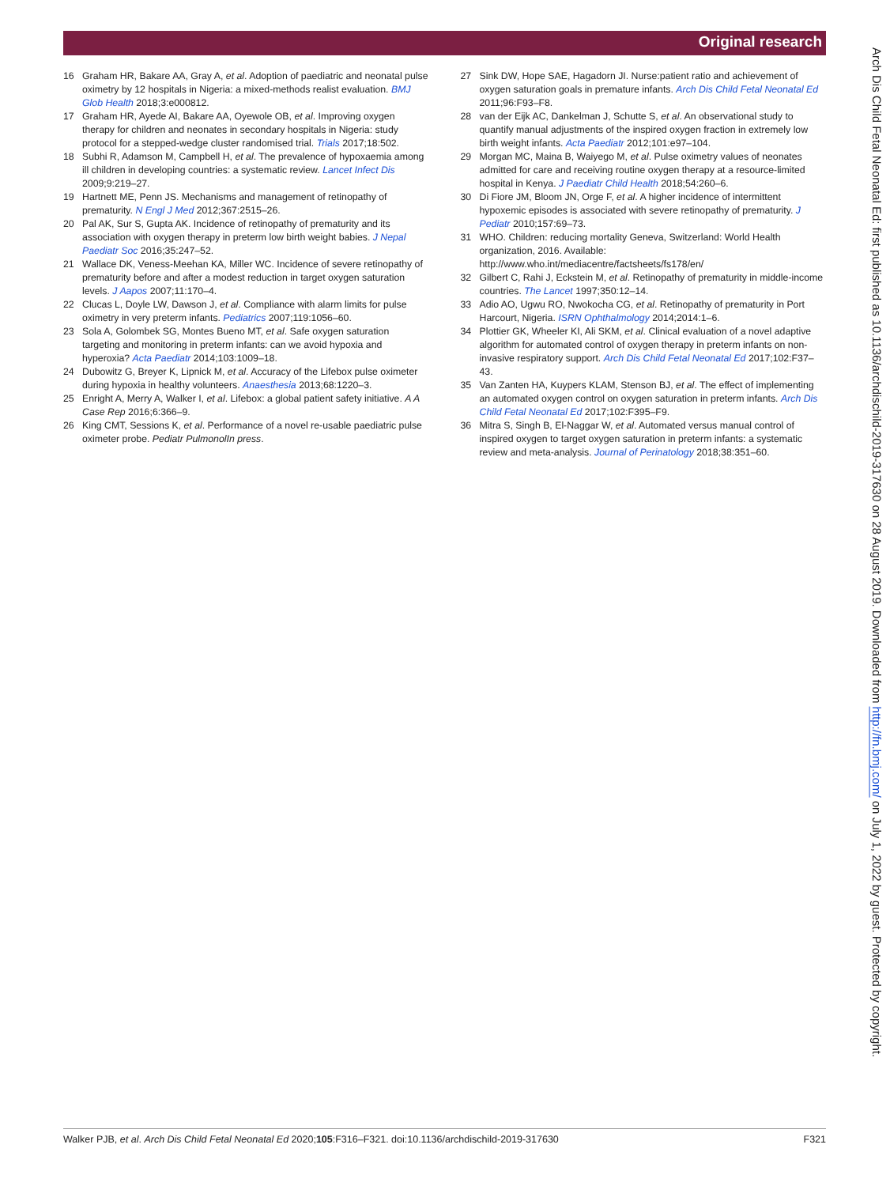Original research
16 Graham HR, Bakare AA, Gray A, et al. Adoption of paediatric and neonatal pulse oximetry by 12 hospitals in Nigeria: a mixed-methods realist evaluation. BMJ Glob Health 2018;3:e000812.
17 Graham HR, Ayede AI, Bakare AA, Oyewole OB, et al. Improving oxygen therapy for children and neonates in secondary hospitals in Nigeria: study protocol for a stepped-wedge cluster randomised trial. Trials 2017;18:502.
18 Subhi R, Adamson M, Campbell H, et al. The prevalence of hypoxaemia among ill children in developing countries: a systematic review. Lancet Infect Dis 2009;9:219–27.
19 Hartnett ME, Penn JS. Mechanisms and management of retinopathy of prematurity. N Engl J Med 2012;367:2515–26.
20 Pal AK, Sur S, Gupta AK. Incidence of retinopathy of prematurity and its association with oxygen therapy in preterm low birth weight babies. J Nepal Paediatr Soc 2016;35:247–52.
21 Wallace DK, Veness-Meehan KA, Miller WC. Incidence of severe retinopathy of prematurity before and after a modest reduction in target oxygen saturation levels. J Aapos 2007;11:170–4.
22 Clucas L, Doyle LW, Dawson J, et al. Compliance with alarm limits for pulse oximetry in very preterm infants. Pediatrics 2007;119:1056–60.
23 Sola A, Golombek SG, Montes Bueno MT, et al. Safe oxygen saturation targeting and monitoring in preterm infants: can we avoid hypoxia and hyperoxia? Acta Paediatr 2014;103:1009–18.
24 Dubowitz G, Breyer K, Lipnick M, et al. Accuracy of the Lifebox pulse oximeter during hypoxia in healthy volunteers. Anaesthesia 2013;68:1220–3.
25 Enright A, Merry A, Walker I, et al. Lifebox: a global patient safety initiative. A A Case Rep 2016;6:366–9.
26 King CMT, Sessions K, et al. Performance of a novel re-usable paediatric pulse oximeter probe. Pediatr PulmonolIn press.
27 Sink DW, Hope SAE, Hagadorn JI. Nurse:patient ratio and achievement of oxygen saturation goals in premature infants. Arch Dis Child Fetal Neonatal Ed 2011;96:F93–F8.
28 van der Eijk AC, Dankelman J, Schutte S, et al. An observational study to quantify manual adjustments of the inspired oxygen fraction in extremely low birth weight infants. Acta Paediatr 2012;101:e97–104.
29 Morgan MC, Maina B, Waiyego M, et al. Pulse oximetry values of neonates admitted for care and receiving routine oxygen therapy at a resource-limited hospital in Kenya. J Paediatr Child Health 2018;54:260–6.
30 Di Fiore JM, Bloom JN, Orge F, et al. A higher incidence of intermittent hypoxemic episodes is associated with severe retinopathy of prematurity. J Pediatr 2010;157:69–73.
31 WHO. Children: reducing mortality Geneva, Switzerland: World Health organization, 2016. Available: http://www.who.int/mediacentre/factsheets/fs178/en/
32 Gilbert C, Rahi J, Eckstein M, et al. Retinopathy of prematurity in middle-income countries. The Lancet 1997;350:12–14.
33 Adio AO, Ugwu RO, Nwokocha CG, et al. Retinopathy of prematurity in Port Harcourt, Nigeria. ISRN Ophthalmology 2014;2014:1–6.
34 Plottier GK, Wheeler KI, Ali SKM, et al. Clinical evaluation of a novel adaptive algorithm for automated control of oxygen therapy in preterm infants on non-invasive respiratory support. Arch Dis Child Fetal Neonatal Ed 2017;102:F37–43.
35 Van Zanten HA, Kuypers KLAM, Stenson BJ, et al. The effect of implementing an automated oxygen control on oxygen saturation in preterm infants. Arch Dis Child Fetal Neonatal Ed 2017;102:F395–F9.
36 Mitra S, Singh B, El-Naggar W, et al. Automated versus manual control of inspired oxygen to target oxygen saturation in preterm infants: a systematic review and meta-analysis. Journal of Perinatology 2018;38:351–60.
Arch Dis Child Fetal Neonatal Ed: first published as 10.1136/archdischild-2019-317630 on 28 August 2019. Downloaded from http://fn.bmj.com/ on July 1, 2022 by guest. Protected by copyright.
Walker PJB, et al. Arch Dis Child Fetal Neonatal Ed 2020;105:F316–F321. doi:10.1136/archdischild-2019-317630 F321